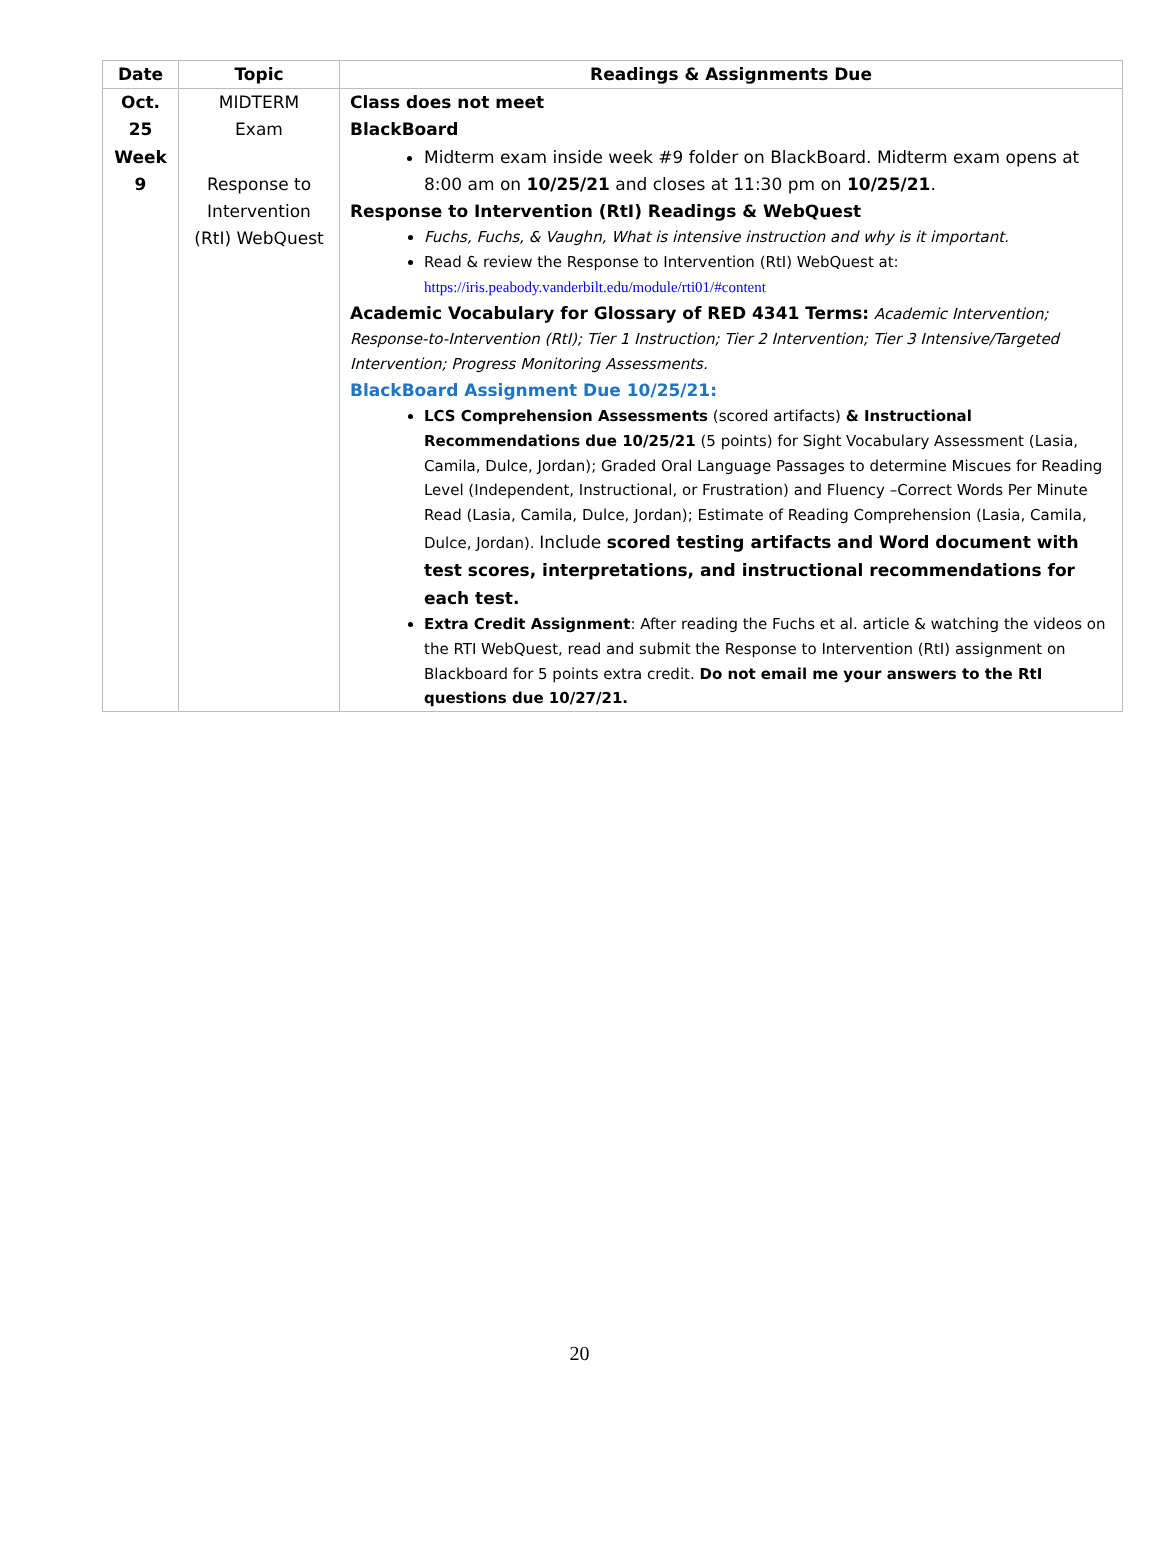| Date | Topic | Readings & Assignments Due |
| --- | --- | --- |
| Oct. 25 Week 9 | MIDTERM Exam Response to Intervention (RtI) WebQuest | Class does not meet BlackBoard Midterm exam inside week #9 folder on BlackBoard. Midterm exam opens at 8:00 am on 10/25/21 and closes at 11:30 pm on 10/25/21 . Response to Intervention (RtI) Readings & WebQuest Fuchs, Fuchs, & Vaughn, What is intensive instruction and why is it important. Read & review the Response to Intervention (RtI) WebQuest at: https://iris.peabody.vanderbilt.edu/module/rti01/#content Academic Vocabulary for Glossary of RED 4341 Terms: Academic Intervention; Response-to-Intervention (RtI); Tier 1 Instruction; Tier 2 Intervention; Tier 3 Intensive/Targeted Intervention; Progress Monitoring Assessments. BlackBoard Assignment Due 10/25/21: LCS Comprehension Assessments (scored artifacts) & Instructional Recommendations due 10/25/21 (5 points) for Sight Vocabulary Assessment (Lasia, Camila, Dulce, Jordan); Graded Oral Language Passages to determine Miscues for Reading Level (Independent, Instructional, or Frustration) and Fluency –Correct Words Per Minute Read (Lasia, Camila, Dulce, Jordan); Estimate of Reading Comprehension (Lasia, Camila, Dulce, Jordan). Include scored testing artifacts and Word document with test scores, interpretations, and instructional recommendations for each test. Extra Credit Assignment : After reading the Fuchs et al. article & watching the videos on the RTI WebQuest, read and submit the Response to Intervention (RtI) assignment on Blackboard for 5 points extra credit. Do not email me your answers to the RtI questions due 10/27/21. |
20